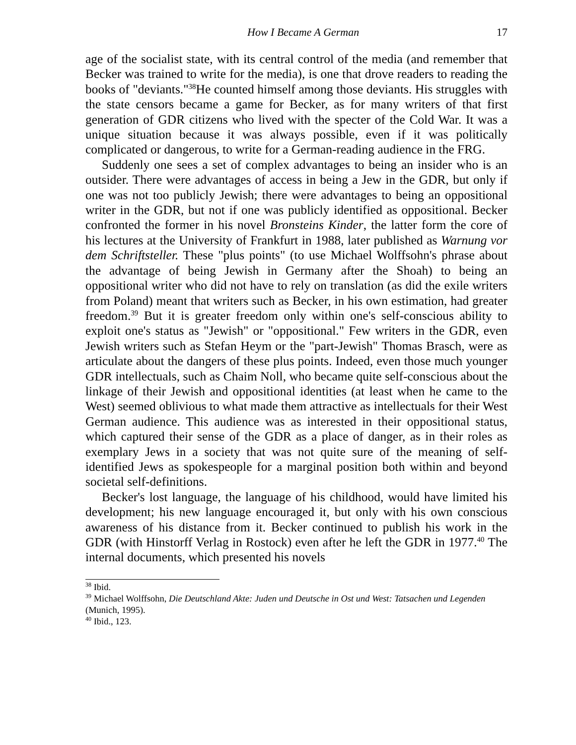How I Became A German 17
age of the socialist state, with its central control of the media (and remember that Becker was trained to write for the media), is one that drove readers to reading the books of "deviants."<sup>38</sup>He counted himself among those deviants. His struggles with the state censors became a game for Becker, as for many writers of that first generation of GDR citizens who lived with the specter of the Cold War. It was a unique situation because it was always possible, even if it was politically complicated or dangerous, to write for a German-reading audience in the FRG.
Suddenly one sees a set of complex advantages to being an insider who is an outsider. There were advantages of access in being a Jew in the GDR, but only if one was not too publicly Jewish; there were advantages to being an oppositional writer in the GDR, but not if one was publicly identified as oppositional. Becker confronted the former in his novel Bronsteins Kinder, the latter form the core of his lectures at the University of Frankfurt in 1988, later published as Warnung vor dem Schriftsteller. These "plus points" (to use Michael Wolffsohn's phrase about the advantage of being Jewish in Germany after the Shoah) to being an oppositional writer who did not have to rely on translation (as did the exile writers from Poland) meant that writers such as Becker, in his own estimation, had greater freedom.<sup>39</sup> But it is greater freedom only within one's self-conscious ability to exploit one's status as "Jewish" or "oppositional." Few writers in the GDR, even Jewish writers such as Stefan Heym or the "part-Jewish" Thomas Brasch, were as articulate about the dangers of these plus points. Indeed, even those much younger GDR intellectuals, such as Chaim Noll, who became quite self-conscious about the linkage of their Jewish and oppositional identities (at least when he came to the West) seemed oblivious to what made them attractive as intellectuals for their West German audience. This audience was as interested in their oppositional status, which captured their sense of the GDR as a place of danger, as in their roles as exemplary Jews in a society that was not quite sure of the meaning of self-identified Jews as spokespeople for a marginal position both within and beyond societal self-definitions.
Becker's lost language, the language of his childhood, would have limited his development; his new language encouraged it, but only with his own conscious awareness of his distance from it. Becker continued to publish his work in the GDR (with Hinstorff Verlag in Rostock) even after he left the GDR in 1977.<sup>40</sup> The internal documents, which presented his novels
<sup>38</sup> Ibid.
<sup>39</sup> Michael Wolffsohn, Die Deutschland Akte: Juden und Deutsche in Ost und West: Tatsachen und Legenden (Munich, 1995).
<sup>40</sup> Ibid., 123.